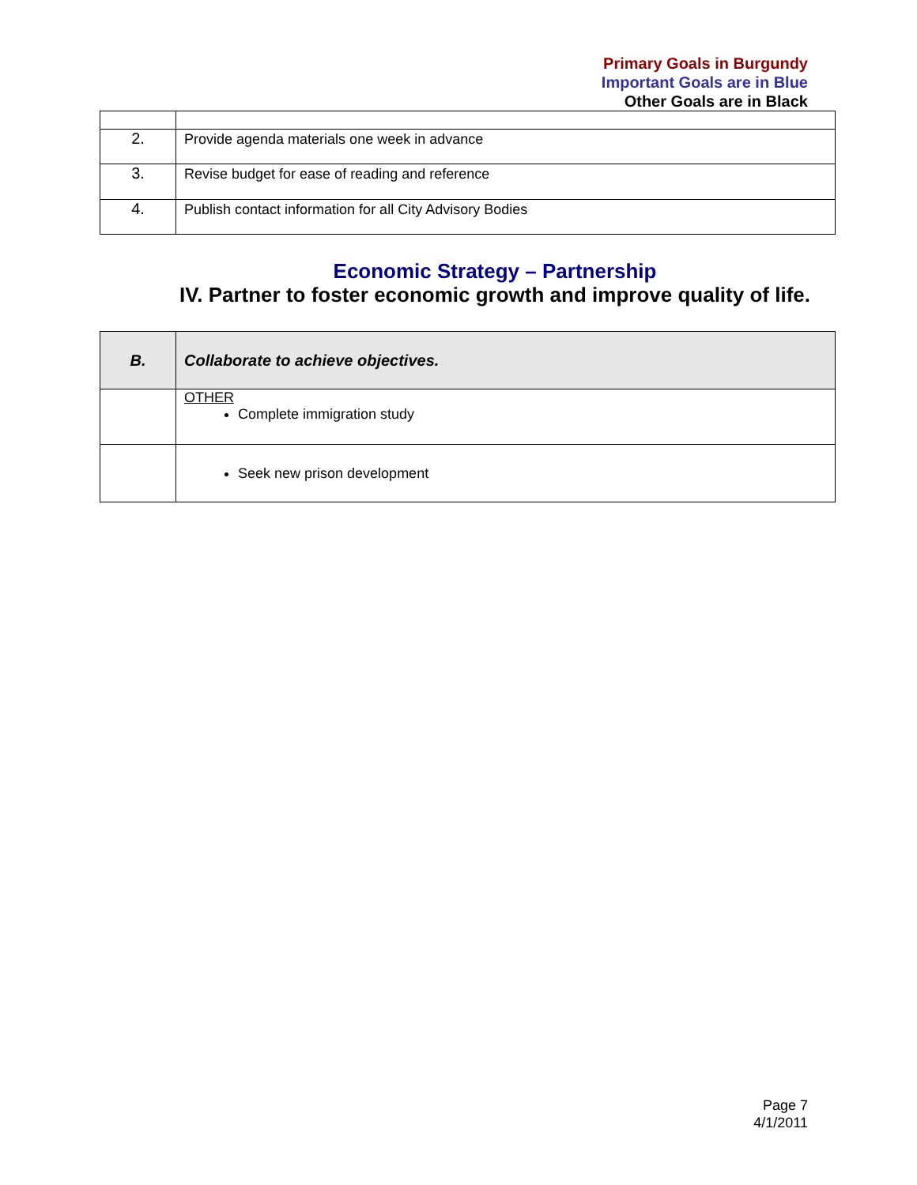Primary Goals in Burgundy
Important Goals are in Blue
Other Goals are in Black
| 2. | Provide agenda materials one week in advance |
| 3. | Revise budget for ease of reading and reference |
| 4. | Publish contact information for all City Advisory Bodies |
Economic Strategy – Partnership
IV. Partner to foster economic growth and improve quality of life.
| B. | Collaborate to achieve objectives. |
| | OTHER Complete immigration study |
| | Seek new prison development |
Page 7
4/1/2011